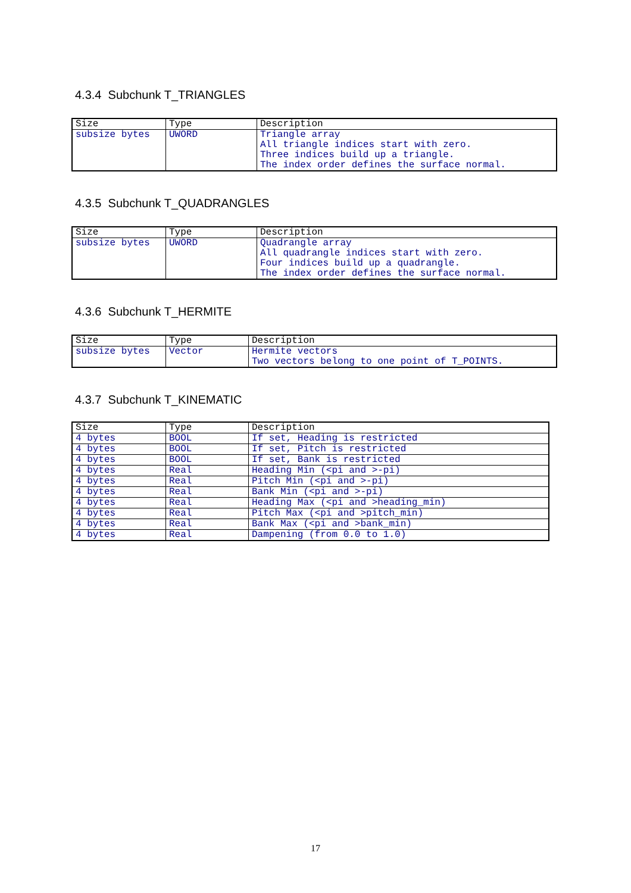4.3.4 Subchunk T_TRIANGLES
| Size | Type | Description |
| --- | --- | --- |
| subsize bytes | UWORD | Triangle array All triangle indices start with zero. Three indices build up a triangle. The index order defines the surface normal. |
4.3.5 Subchunk T_QUADRANGLES
| Size | Type | Description |
| --- | --- | --- |
| subsize bytes | UWORD | Quadrangle array All quadrangle indices start with zero. Four indices build up a quadrangle. The index order defines the surface normal. |
4.3.6 Subchunk T_HERMITE
| Size | Type | Description |
| --- | --- | --- |
| subsize bytes | Vector | Hermite vectors Two vectors belong to one point of T_POINTS. |
4.3.7 Subchunk T_KINEMATIC
| Size | Type | Description |
| --- | --- | --- |
| 4 bytes | BOOL | If set, Heading is restricted |
| 4 bytes | BOOL | If set, Pitch is restricted |
| 4 bytes | BOOL | If set, Bank is restricted |
| 4 bytes | Real | Heading Min (<pi and >-pi) |
| 4 bytes | Real | Pitch Min (<pi and >-pi) |
| 4 bytes | Real | Bank Min (<pi and >-pi) |
| 4 bytes | Real | Heading Max (<pi and >heading_min) |
| 4 bytes | Real | Pitch Max (<pi and >pitch_min) |
| 4 bytes | Real | Bank Max (<pi and >bank_min) |
| 4 bytes | Real | Dampening (from 0.0 to 1.0) |
17